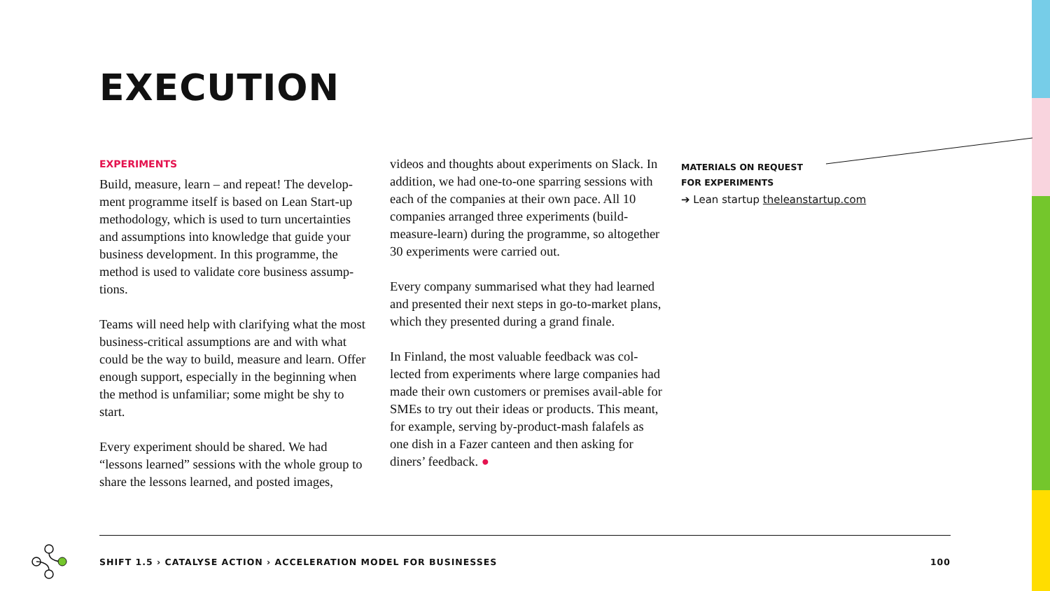EXECUTION
EXPERIMENTS
Build, measure, learn – and repeat! The develop-ment programme itself is based on Lean Start-up methodology, which is used to turn uncertainties and assumptions into knowledge that guide your business development. In this programme, the method is used to validate core business assump-tions.
Teams will need help with clarifying what the most business-critical assumptions are and with what could be the way to build, measure and learn. Offer enough support, especially in the beginning when the method is unfamiliar; some might be shy to start.
Every experiment should be shared. We had “lessons learned” sessions with the whole group to share the lessons learned, and posted images,
videos and thoughts about experiments on Slack. In addition, we had one-to-one sparring sessions with each of the companies at their own pace. All 10 companies arranged three experiments (build-measure-learn) during the programme, so altogether 30 experiments were carried out.
Every company summarised what they had learned and presented their next steps in go-to-market plans, which they presented during a grand finale.
In Finland, the most valuable feedback was col-lected from experiments where large companies had made their own customers or premises avail-able for SMEs to try out their ideas or products. This meant, for example, serving by-product-mash falafels as one dish in a Fazer canteen and then asking for diners’ feedback. ●
MATERIALS ON REQUEST
FOR EXPERIMENTS
➔ Lean startup theleanstartup.com
SHIFT 1.5 › CATALYSE ACTION › ACCELERATION MODEL FOR BUSINESSES 100